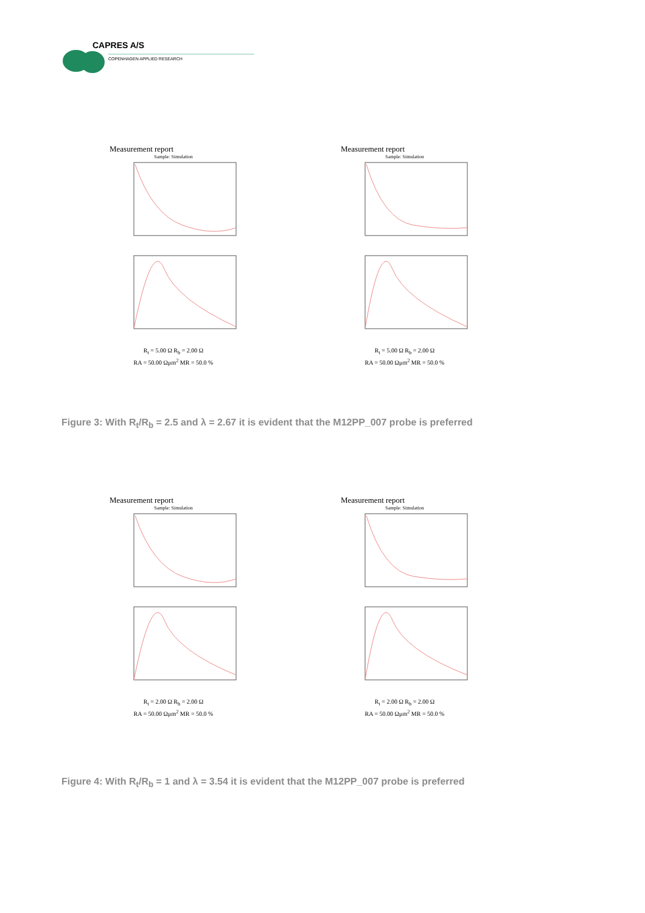CAPRES A/S
COPENHAGEN APPLIED RESEARCH
Measurement report
Sample: Simulation
R<sub>t</sub> = 5.00 Ω R<sub>b</sub> = 2.00 Ω
RA = 50.00 Ωμm<sup>2</sup> MR = 50.0 %
Measurement report
Sample: Simulation
R<sub>t</sub> = 5.00 Ω R<sub>b</sub> = 2.00 Ω
RA = 50.00 Ωμm<sup>2</sup> MR = 50.0 %
Figure 3: With R<sub>t</sub>/R<sub>b</sub> = 2.5 and λ = 2.67 it is evident that the M12PP_007 probe is preferred
Measurement report
Sample: Simulation
R<sub>t</sub> = 2.00 Ω R<sub>b</sub> = 2.00 Ω
RA = 50.00 Ωμm<sup>2</sup> MR = 50.0 %
Measurement report
Sample: Simulation
R<sub>t</sub> = 2.00 Ω R<sub>b</sub> = 2.00 Ω
RA = 50.00 Ωμm<sup>2</sup> MR = 50.0 %
Figure 4: With R<sub>t</sub>/R<sub>b</sub> = 1 and λ = 3.54 it is evident that the M12PP_007 probe is preferred